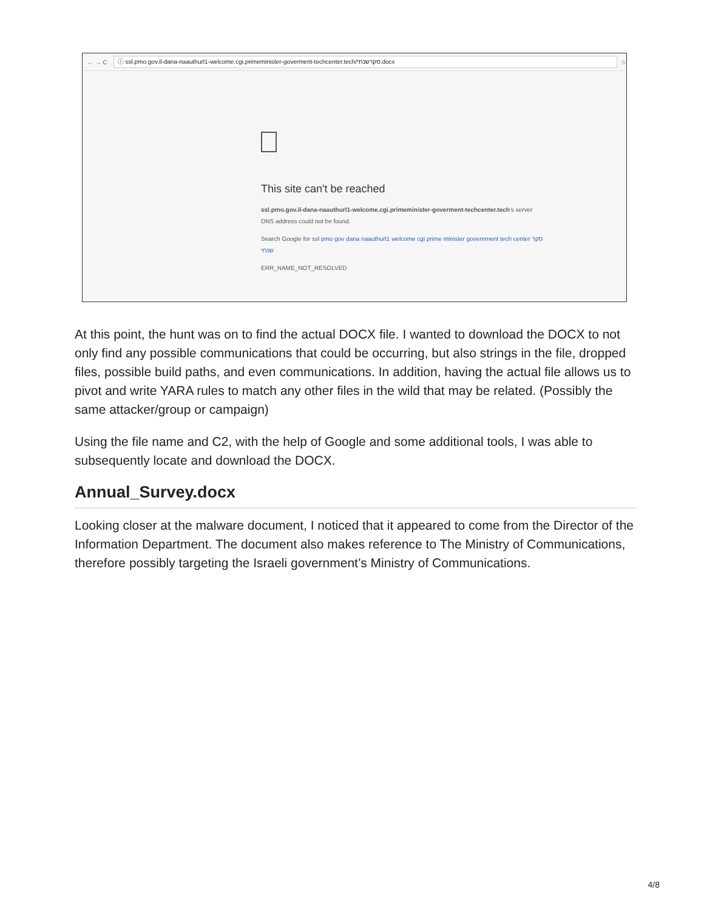← → C ⓘ ssl.pmo.gov.il-dana-naauthurl1-welcome.cgi.primeminister-goverment-techcenter.tech/סקרשנתי.docx ☆
This site can't be reached
ssl.pmo.gov.il-dana-naauthurl1-welcome.cgi.primeminister-goverment-techcenter.tech's server DNS address could not be found.
Search Google for ssl pmo gov dana naauthurl1 welcome cgi prime minister government tech center סקר שנתי
ERR_NAME_NOT_RESOLVED
At this point, the hunt was on to find the actual DOCX file. I wanted to download the DOCX to not only find any possible communications that could be occurring, but also strings in the file, dropped files, possible build paths, and even communications. In addition, having the actual file allows us to pivot and write YARA rules to match any other files in the wild that may be related. (Possibly the same attacker/group or campaign)
Using the file name and C2, with the help of Google and some additional tools, I was able to subsequently locate and download the DOCX.
Annual_Survey.docx
Looking closer at the malware document, I noticed that it appeared to come from the Director of the Information Department. The document also makes reference to The Ministry of Communications, therefore possibly targeting the Israeli government’s Ministry of Communications.
4/8